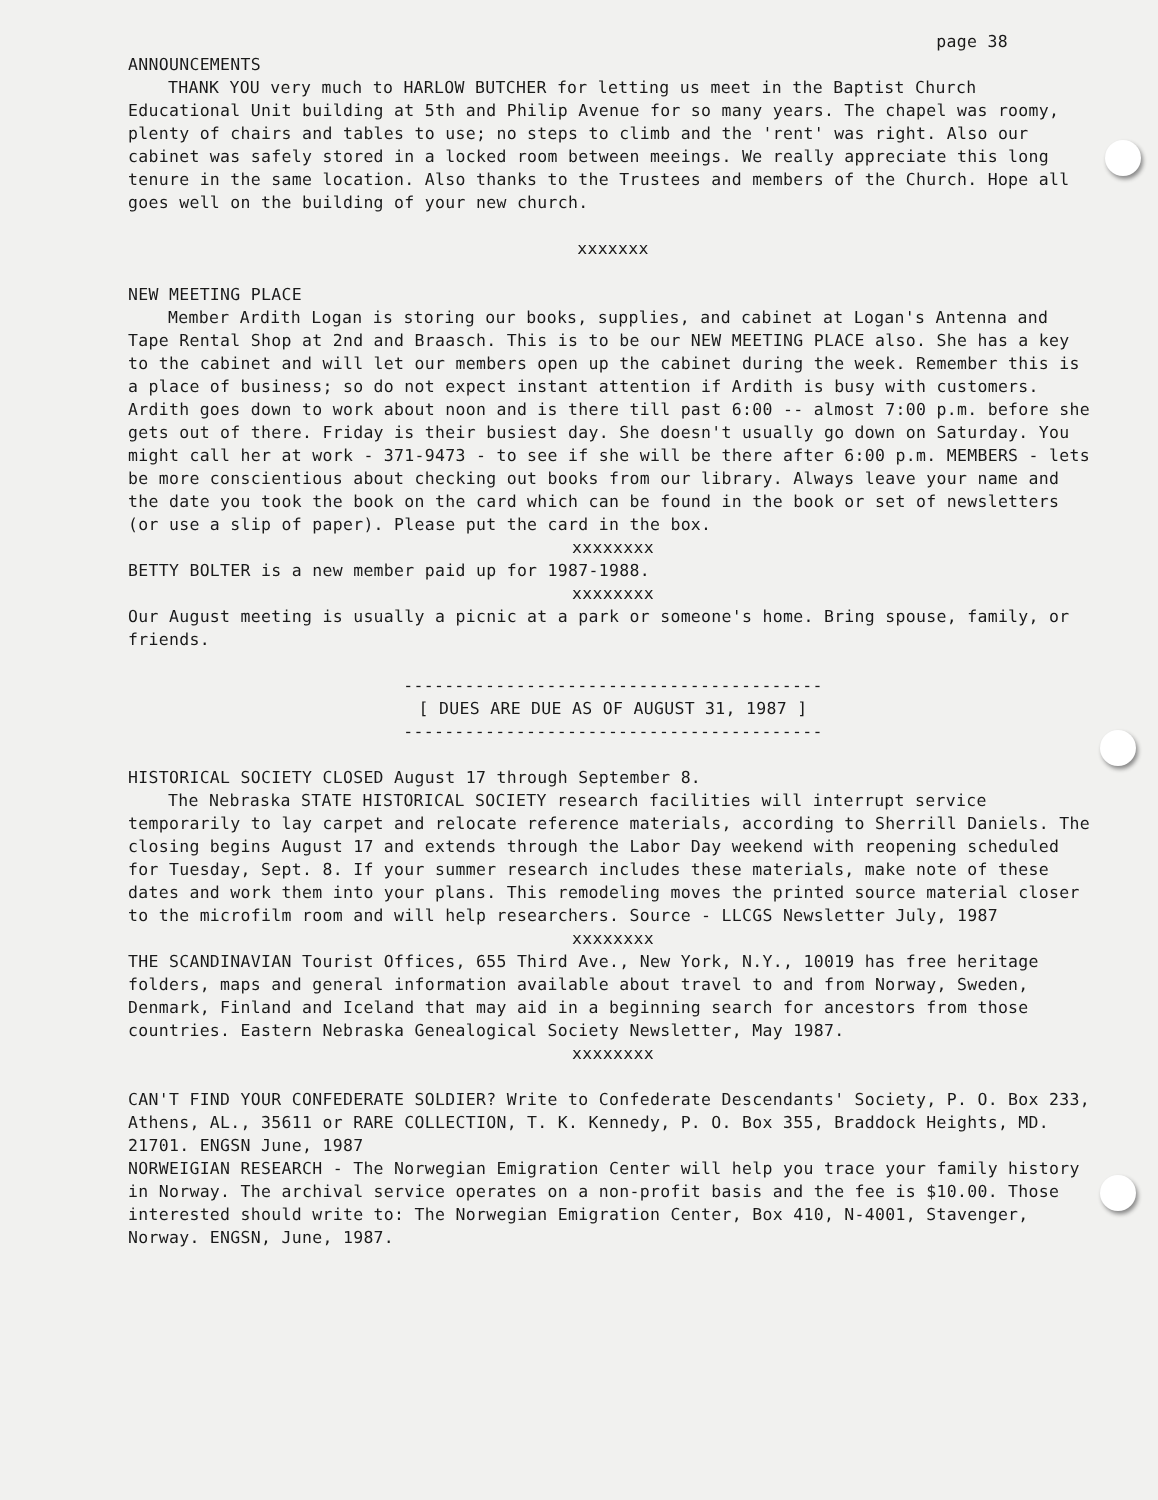page 38
ANNOUNCEMENTS
THANK YOU very much to HARLOW BUTCHER for letting us meet in the Baptist Church Educational Unit building at 5th and Philip Avenue for so many years. The chapel was roomy, plenty of chairs and tables to use; no steps to climb and the 'rent' was right. Also our cabinet was safely stored in a locked room between meeings. We really appreciate this long tenure in the same location. Also thanks to the Trustees and members of the Church. Hope all goes well on the building of your new church.
xxxxxxx
NEW MEETING PLACE
Member Ardith Logan is storing our books, supplies, and cabinet at Logan's Antenna and Tape Rental Shop at 2nd and Braasch. This is to be our NEW MEETING PLACE also. She has a key to the cabinet and will let our members open up the cabinet during the week. Remember this is a place of business; so do not expect instant attention if Ardith is busy with customers. Ardith goes down to work about noon and is there till past 6:00 -- almost 7:00 p.m. before she gets out of there. Friday is their busiest day. She doesn't usually go down on Saturday. You might call her at work - 371-9473 - to see if she will be there after 6:00 p.m. MEMBERS - lets be more conscientious about checking out books from our library. Always leave your name and the date you took the book on the card which can be found in the book or set of newsletters (or use a slip of paper). Please put the card in the box.
xxxxxxxx
BETTY BOLTER is a new member paid up for 1987-1988.
xxxxxxxx
Our August meeting is usually a picnic at a park or someone's home. Bring spouse, family, or friends.
-----------------------------------------
[ DUES ARE DUE AS OF AUGUST 31, 1987 ]
-----------------------------------------
HISTORICAL SOCIETY CLOSED August 17 through September 8.
The Nebraska STATE HISTORICAL SOCIETY research facilities will interrupt service temporarily to lay carpet and relocate reference materials, according to Sherrill Daniels. The closing begins August 17 and extends through the Labor Day weekend with reopening scheduled for Tuesday, Sept. 8. If your summer research includes these materials, make note of these dates and work them into your plans. This remodeling moves the printed source material closer to the microfilm room and will help researchers. Source - LLCGS Newsletter July, 1987
xxxxxxxx
THE SCANDINAVIAN Tourist Offices, 655 Third Ave., New York, N.Y., 10019 has free heritage folders, maps and general information available about travel to and from Norway, Sweden, Denmark, Finland and Iceland that may aid in a beginning search for ancestors from those countries. Eastern Nebraska Genealogical Society Newsletter, May 1987.
xxxxxxxx
CAN'T FIND YOUR CONFEDERATE SOLDIER? Write to Confederate Descendants' Society, P. O. Box 233, Athens, AL., 35611 or RARE COLLECTION, T. K. Kennedy, P. O. Box 355, Braddock Heights, MD. 21701. ENGSN June, 1987
NORWEIGIAN RESEARCH - The Norwegian Emigration Center will help you trace your family history in Norway. The archival service operates on a non-profit basis and the fee is $10.00. Those interested should write to: The Norwegian Emigration Center, Box 410, N-4001, Stavenger, Norway. ENGSN, June, 1987.